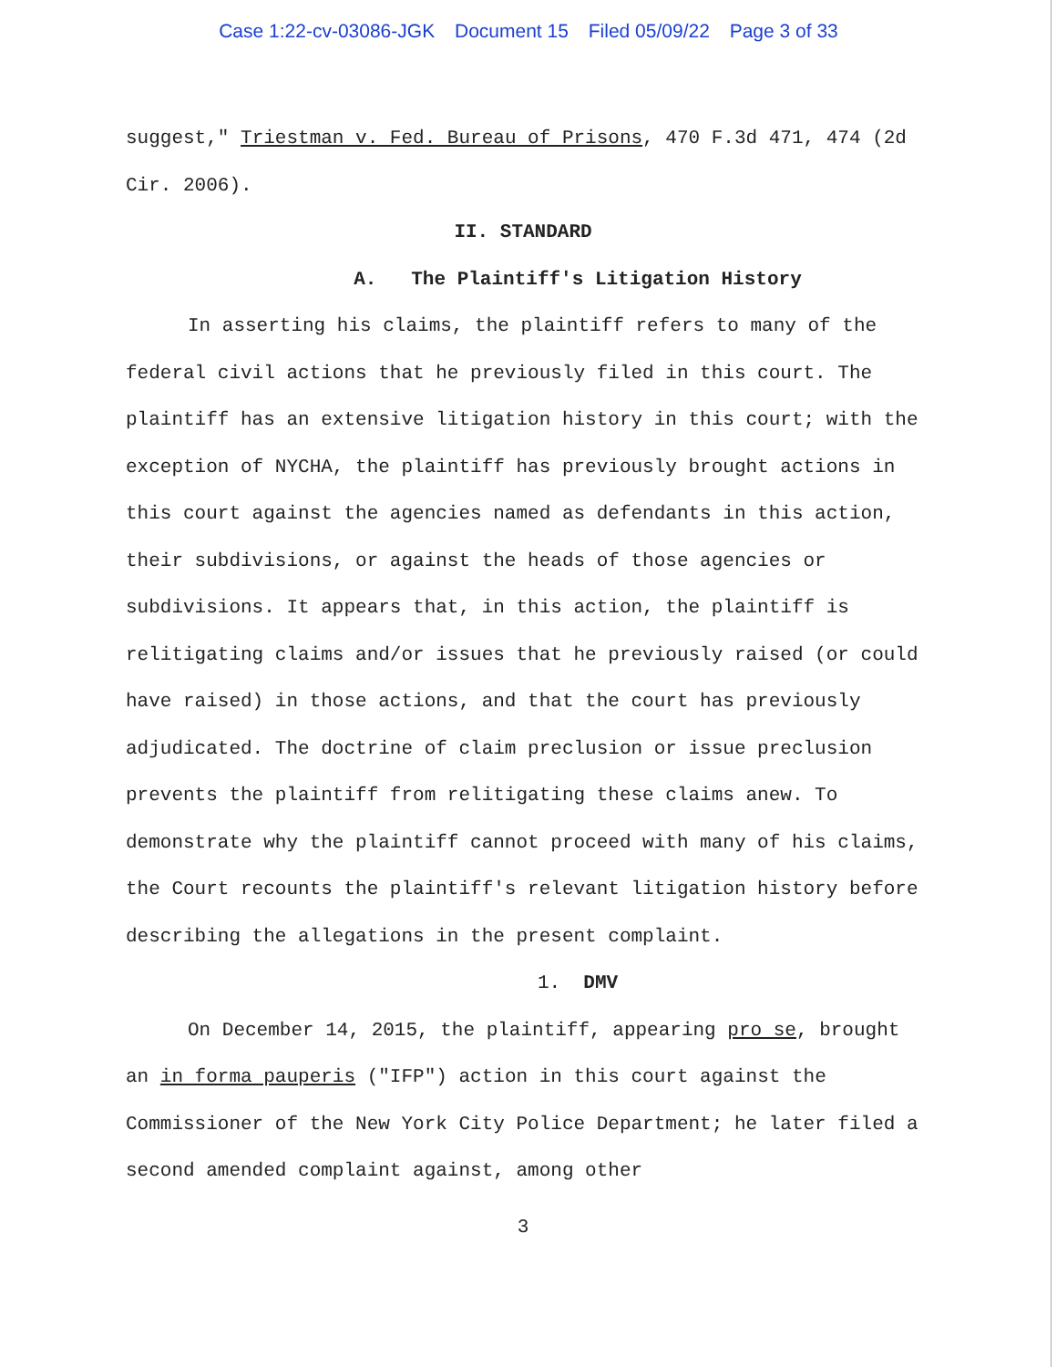Case 1:22-cv-03086-JGK Document 15 Filed 05/09/22 Page 3 of 33
suggest," Triestman v. Fed. Bureau of Prisons, 470 F.3d 471, 474 (2d Cir. 2006).
II. STANDARD
A. The Plaintiff's Litigation History
In asserting his claims, the plaintiff refers to many of the federal civil actions that he previously filed in this court. The plaintiff has an extensive litigation history in this court; with the exception of NYCHA, the plaintiff has previously brought actions in this court against the agencies named as defendants in this action, their subdivisions, or against the heads of those agencies or subdivisions. It appears that, in this action, the plaintiff is relitigating claims and/or issues that he previously raised (or could have raised) in those actions, and that the court has previously adjudicated. The doctrine of claim preclusion or issue preclusion prevents the plaintiff from relitigating these claims anew. To demonstrate why the plaintiff cannot proceed with many of his claims, the Court recounts the plaintiff's relevant litigation history before describing the allegations in the present complaint.
1. DMV
On December 14, 2015, the plaintiff, appearing pro se, brought an in forma pauperis ("IFP") action in this court against the Commissioner of the New York City Police Department; he later filed a second amended complaint against, among other
3